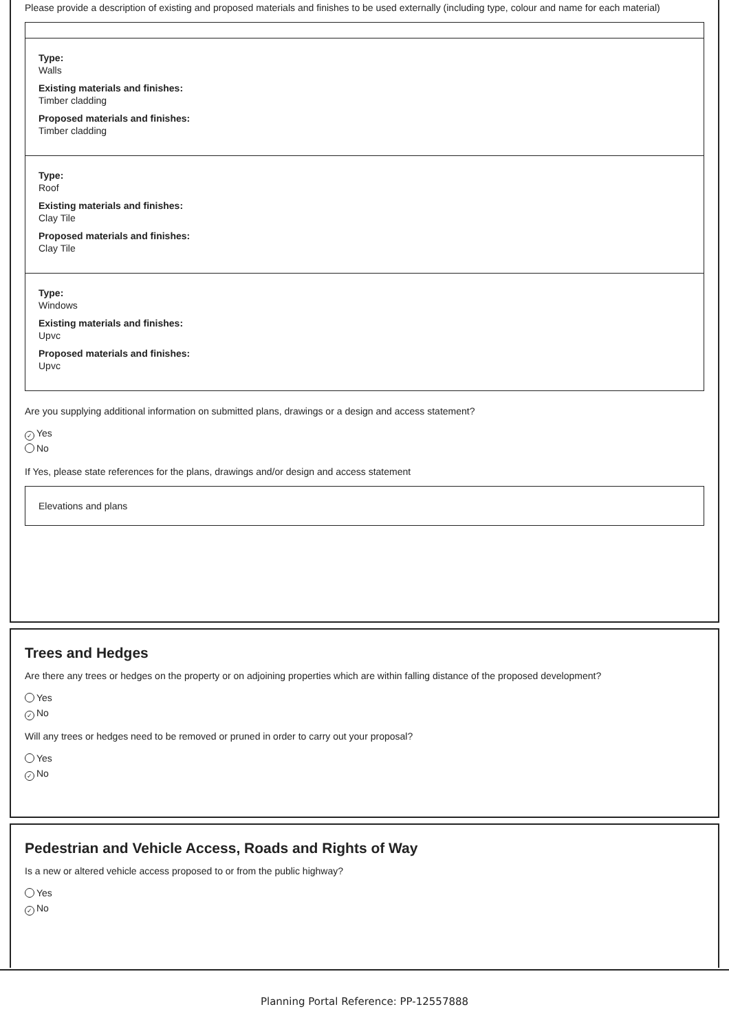Please provide a description of existing and proposed materials and finishes to be used externally (including type, colour and name for each material)
Type:
Walls
Existing materials and finishes:
Timber cladding
Proposed materials and finishes:
Timber cladding
Type:
Roof
Existing materials and finishes:
Clay Tile
Proposed materials and finishes:
Clay Tile
Type:
Windows
Existing materials and finishes:
Upvc
Proposed materials and finishes:
Upvc
Are you supplying additional information on submitted plans, drawings or a design and access statement?
✓ Yes
No
If Yes, please state references for the plans, drawings and/or design and access statement
Elevations and plans
Trees and Hedges
Are there any trees or hedges on the property or on adjoining properties which are within falling distance of the proposed development?
Yes
✓ No
Will any trees or hedges need to be removed or pruned in order to carry out your proposal?
Yes
✓ No
Pedestrian and Vehicle Access, Roads and Rights of Way
Is a new or altered vehicle access proposed to or from the public highway?
Yes
✓ No
Planning Portal Reference: PP-12557888